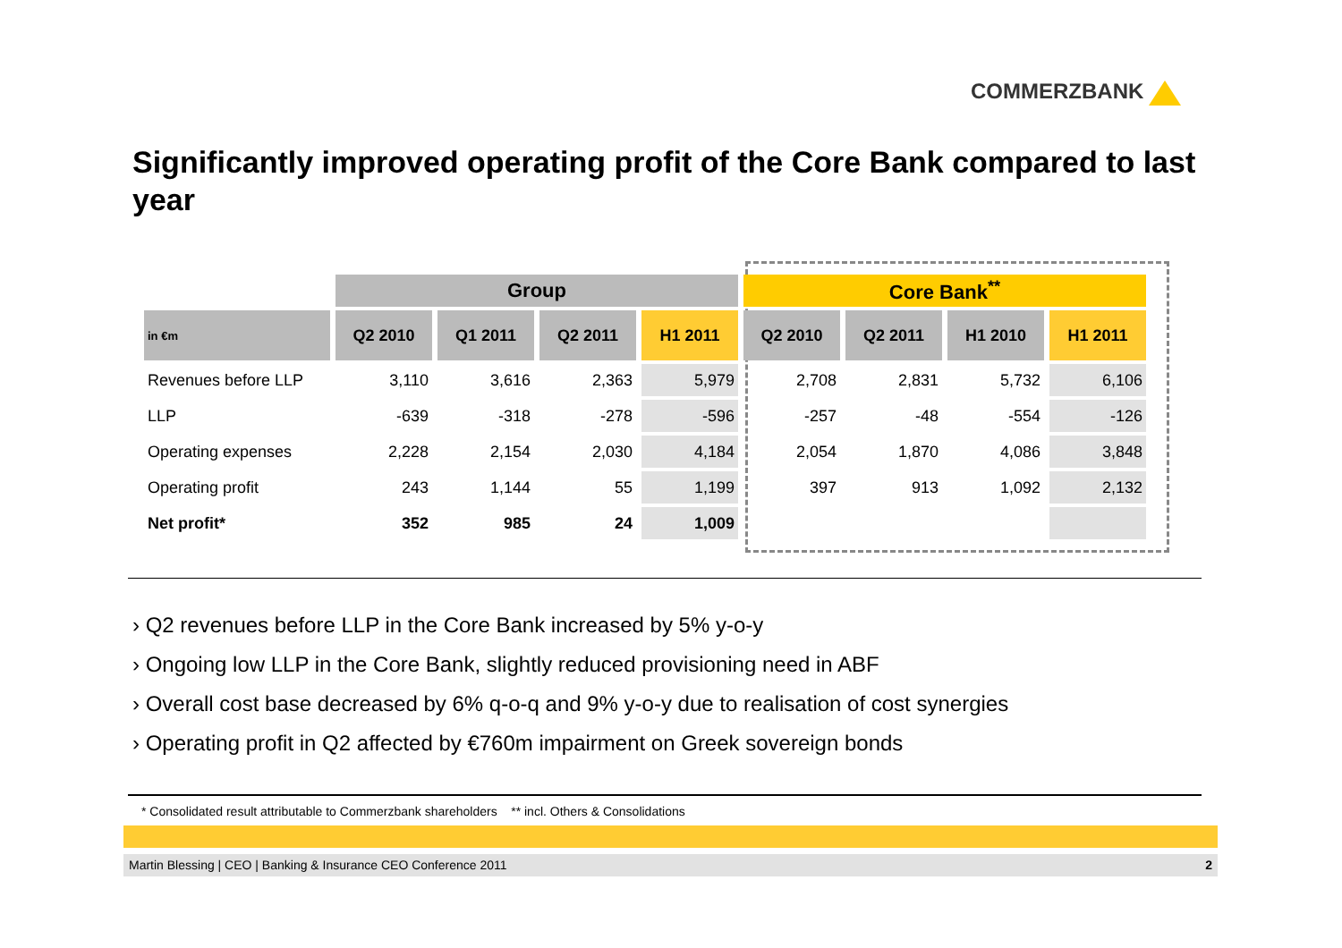COMMERZBANK
Significantly improved operating profit of the Core Bank compared to last year
| | Group | | | | Core Bank<sup>**</sup> | | | |
| --- | --- | --- | --- | --- | --- | --- | --- | --- |
| in €m | Q2 2010 | Q1 2011 | Q2 2011 | H1 2011 | Q2 2010 | Q2 2011 | H1 2010 | H1 2011 |
| Revenues before LLP | 3,110 | 3,616 | 2,363 | 5,979 | 2,708 | 2,831 | 5,732 | 6,106 |
| LLP | -639 | -318 | -278 | -596 | -257 | -48 | -554 | -126 |
| Operating expenses | 2,228 | 2,154 | 2,030 | 4,184 | 2,054 | 1,870 | 4,086 | 3,848 |
| Operating profit | 243 | 1,144 | 55 | 1,199 | 397 | 913 | 1,092 | 2,132 |
| Net profit* | 352 | 985 | 24 | 1,009 | | | | |
› Q2 revenues before LLP in the Core Bank increased by 5% y-o-y
› Ongoing low LLP in the Core Bank, slightly reduced provisioning need in ABF
› Overall cost base decreased by 6% q-o-q and 9% y-o-y due to realisation of cost synergies
› Operating profit in Q2 affected by €760m impairment on Greek sovereign bonds
* Consolidated result attributable to Commerzbank shareholders ** incl. Others & Consolidations
Martin Blessing | CEO | Banking & Insurance CEO Conference 2011 2